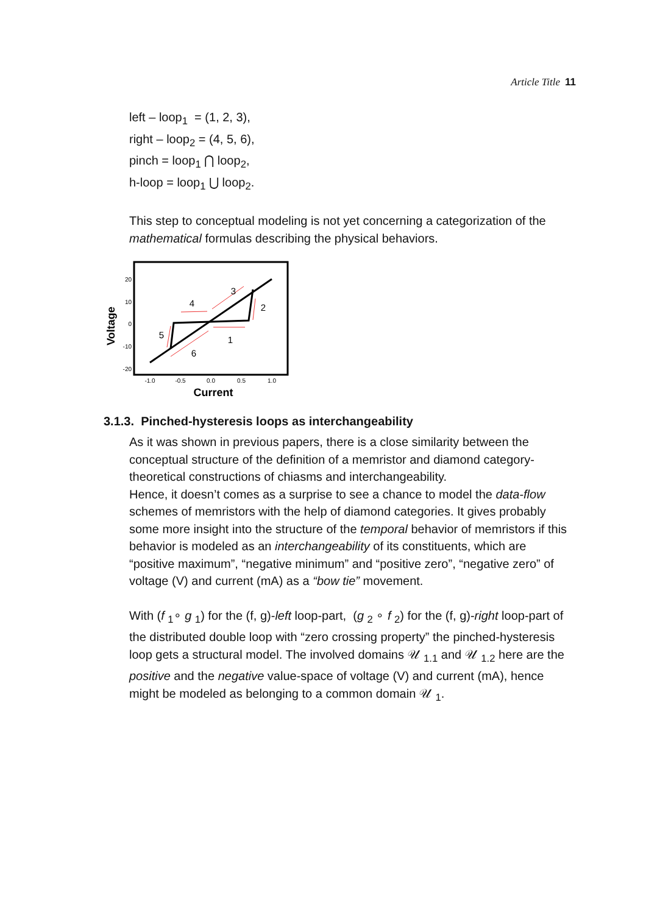Article Title 11
left – loop<sub>1</sub> = (1, 2, 3),
right – loop<sub>2</sub> = (4, 5, 6),
pinch = loop<sub>1</sub> ⋂ loop<sub>2</sub>,
h-loop = loop<sub>1</sub> ⋃ loop<sub>2</sub>.
This step to conceptual modeling is not yet concerning a categorization of the mathematical formulas describing the physical behaviors.
Voltage
20
10
0
-10
-20
-1.0
-0.5
0.0
0.5
1.0
Current
1
2
3
4
5
6
3.1.3. Pinched-hysteresis loops as interchangeability
As it was shown in previous papers, there is a close similarity between the conceptual structure of the definition of a memristor and diamond category-theoretical constructions of chiasms and interchangeability.
Hence, it doesn’t comes as a surprise to see a chance to model the data-flow schemes of memristors with the help of diamond categories. It gives probably some more insight into the structure of the temporal behavior of memristors if this behavior is modeled as an interchangeability of its constituents, which are “positive maximum”, “negative minimum” and “positive zero”, “negative zero” of voltage (V) and current (mA) as a “bow tie” movement.
With (f <sub>1</sub>∘ g <sub>1</sub>) for the (f, g)-left loop-part, (g <sub>2</sub> ∘ f <sub>2</sub>) for the (f, g)-right loop-part of the distributed double loop with “zero crossing property” the pinched-hysteresis loop gets a structural model. The involved domains 𝒰 <sub>1.1</sub> and 𝒰 <sub>1.2</sub> here are the positive and the negative value-space of voltage (V) and current (mA), hence might be modeled as belonging to a common domain 𝒰 <sub>1</sub>.